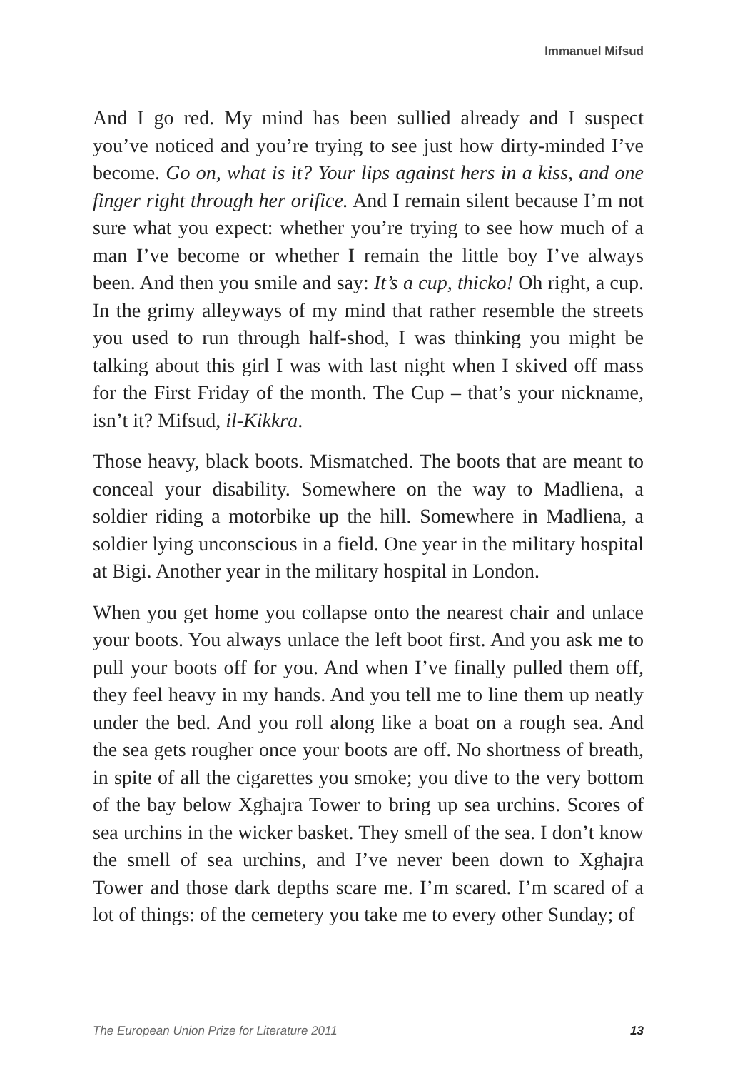Immanuel Mifsud
And I go red. My mind has been sullied already and I suspect you’ve noticed and you’re trying to see just how dirty-minded I’ve become. Go on, what is it? Your lips against hers in a kiss, and one finger right through her orifice. And I remain silent because I’m not sure what you expect: whether you’re trying to see how much of a man I’ve become or whether I remain the little boy I’ve always been. And then you smile and say: It’s a cup, thicko! Oh right, a cup. In the grimy alleyways of my mind that rather resemble the streets you used to run through half-shod, I was thinking you might be talking about this girl I was with last night when I skived off mass for the First Friday of the month. The Cup – that’s your nickname, isn’t it? Mifsud, il-Kikkra.
Those heavy, black boots. Mismatched. The boots that are meant to conceal your disability. Somewhere on the way to Madliena, a soldier riding a motorbike up the hill. Somewhere in Madliena, a soldier lying unconscious in a field. One year in the military hospital at Bigi. Another year in the military hospital in London.
When you get home you collapse onto the nearest chair and unlace your boots. You always unlace the left boot first. And you ask me to pull your boots off for you. And when I’ve finally pulled them off, they feel heavy in my hands. And you tell me to line them up neatly under the bed. And you roll along like a boat on a rough sea. And the sea gets rougher once your boots are off. No shortness of breath, in spite of all the cigarettes you smoke; you dive to the very bottom of the bay below Xgħajra Tower to bring up sea urchins. Scores of sea urchins in the wicker basket. They smell of the sea. I don’t know the smell of sea urchins, and I’ve never been down to Xgħajra Tower and those dark depths scare me. I’m scared. I’m scared of a lot of things: of the cemetery you take me to every other Sunday; of
The European Union Prize for Literature 2011 13